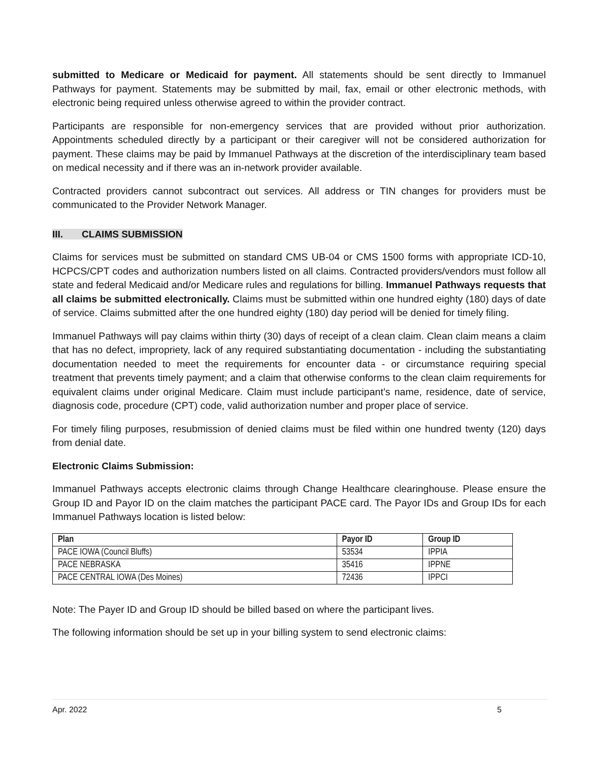submitted to Medicare or Medicaid for payment. All statements should be sent directly to Immanuel Pathways for payment. Statements may be submitted by mail, fax, email or other electronic methods, with electronic being required unless otherwise agreed to within the provider contract.
Participants are responsible for non-emergency services that are provided without prior authorization. Appointments scheduled directly by a participant or their caregiver will not be considered authorization for payment. These claims may be paid by Immanuel Pathways at the discretion of the interdisciplinary team based on medical necessity and if there was an in-network provider available.
Contracted providers cannot subcontract out services. All address or TIN changes for providers must be communicated to the Provider Network Manager.
III. CLAIMS SUBMISSION
Claims for services must be submitted on standard CMS UB-04 or CMS 1500 forms with appropriate ICD-10, HCPCS/CPT codes and authorization numbers listed on all claims. Contracted providers/vendors must follow all state and federal Medicaid and/or Medicare rules and regulations for billing. Immanuel Pathways requests that all claims be submitted electronically. Claims must be submitted within one hundred eighty (180) days of date of service. Claims submitted after the one hundred eighty (180) day period will be denied for timely filing.
Immanuel Pathways will pay claims within thirty (30) days of receipt of a clean claim. Clean claim means a claim that has no defect, impropriety, lack of any required substantiating documentation - including the substantiating documentation needed to meet the requirements for encounter data - or circumstance requiring special treatment that prevents timely payment; and a claim that otherwise conforms to the clean claim requirements for equivalent claims under original Medicare. Claim must include participant’s name, residence, date of service, diagnosis code, procedure (CPT) code, valid authorization number and proper place of service.
For timely filing purposes, resubmission of denied claims must be filed within one hundred twenty (120) days from denial date.
Electronic Claims Submission:
Immanuel Pathways accepts electronic claims through Change Healthcare clearinghouse. Please ensure the Group ID and Payor ID on the claim matches the participant PACE card. The Payor IDs and Group IDs for each Immanuel Pathways location is listed below:
| Plan | Payor ID | Group ID |
| --- | --- | --- |
| PACE IOWA (Council Bluffs) | 53534 | IPPIA |
| PACE NEBRASKA | 35416 | IPPNE |
| PACE CENTRAL IOWA (Des Moines) | 72436 | IPPCI |
Note: The Payer ID and Group ID should be billed based on where the participant lives.
The following information should be set up in your billing system to send electronic claims:
Apr. 2022 5